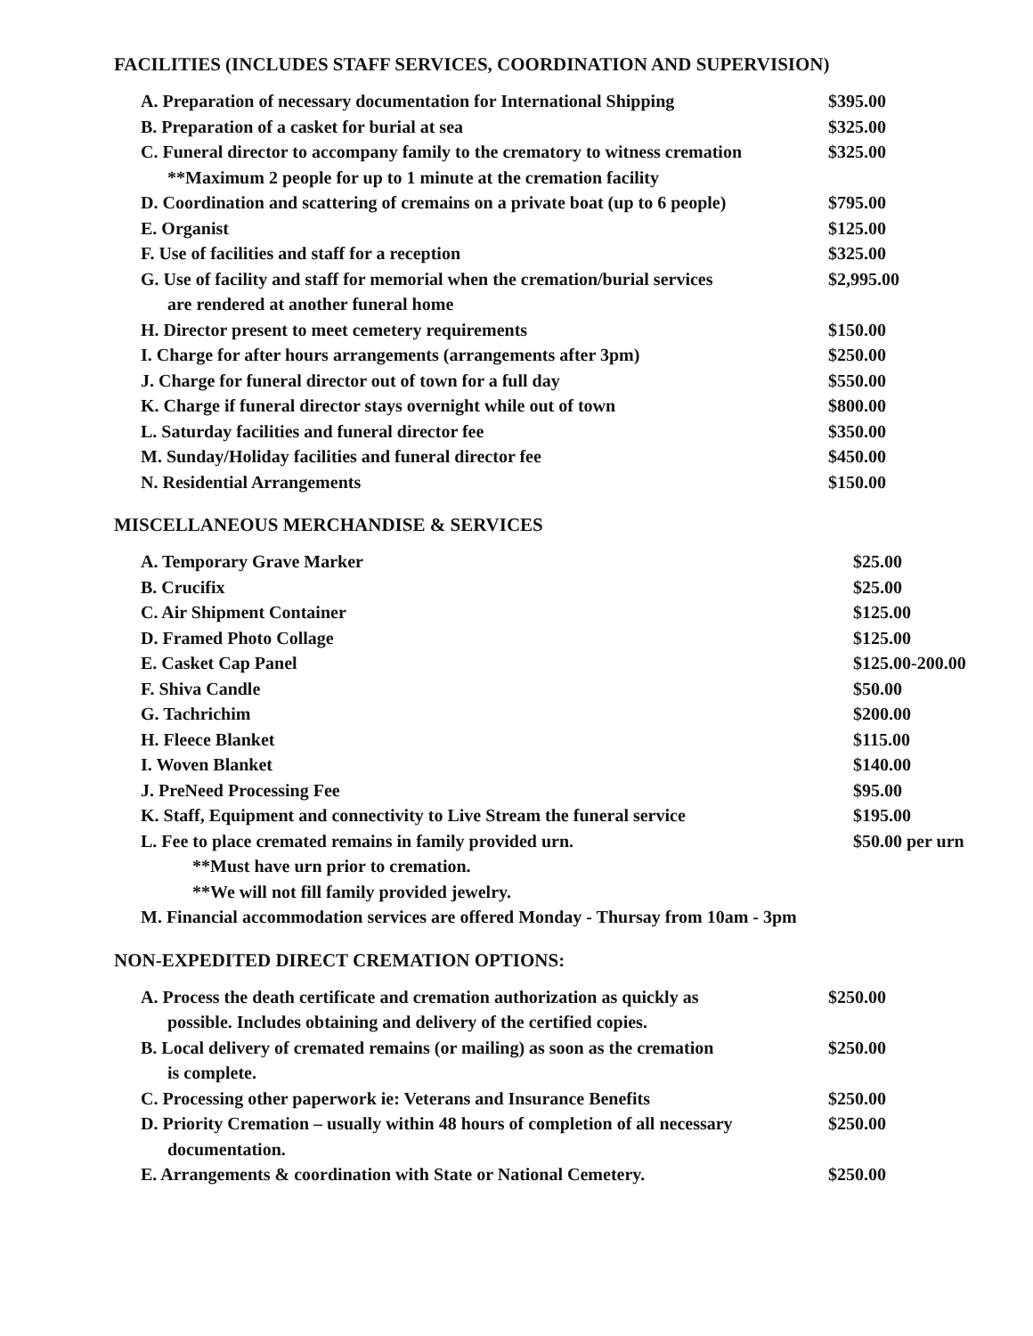FACILITIES (INCLUDES STAFF SERVICES, COORDINATION AND SUPERVISION)
| A. Preparation of necessary documentation for International Shipping | $395.00 |
| B. Preparation of a casket for burial at sea | $325.00 |
| C. Funeral director to accompany family to the crematory to witness cremation | $325.00 |
| **Maximum 2 people for up to 1 minute at the cremation facility | |
| D. Coordination and scattering of cremains on a private boat (up to 6 people) | $795.00 |
| E. Organist | $125.00 |
| F. Use of facilities and staff for a reception | $325.00 |
| G. Use of facility and staff for memorial when the cremation/burial services | $2,995.00 |
| are rendered at another funeral home | |
| H. Director present to meet cemetery requirements | $150.00 |
| I. Charge for after hours arrangements (arrangements after 3pm) | $250.00 |
| J. Charge for funeral director out of town for a full day | $550.00 |
| K. Charge if funeral director stays overnight while out of town | $800.00 |
| L. Saturday facilities and funeral director fee | $350.00 |
| M. Sunday/Holiday facilities and funeral director fee | $450.00 |
| N. Residential Arrangements | $150.00 |
MISCELLANEOUS MERCHANDISE & SERVICES
| A. Temporary Grave Marker | $25.00 |
| B. Crucifix | $25.00 |
| C. Air Shipment Container | $125.00 |
| D. Framed Photo Collage | $125.00 |
| E. Casket Cap Panel | $125.00-200.00 |
| F. Shiva Candle | $50.00 |
| G. Tachrichim | $200.00 |
| H. Fleece Blanket | $115.00 |
| I. Woven Blanket | $140.00 |
| J. PreNeed Processing Fee | $95.00 |
| K. Staff, Equipment and connectivity to Live Stream the funeral service | $195.00 |
| L. Fee to place cremated remains in family provided urn. | $50.00 per urn |
| **Must have urn prior to cremation. | |
| **We will not fill family provided jewelry. | |
| M. Financial accommodation services are offered Monday - Thursay from 10am - 3pm | |
NON-EXPEDITED DIRECT CREMATION OPTIONS:
| A. Process the death certificate and cremation authorization as quickly as | $250.00 |
| possible. Includes obtaining and delivery of the certified copies. | |
| B. Local delivery of cremated remains (or mailing) as soon as the cremation | $250.00 |
| is complete. | |
| C. Processing other paperwork ie: Veterans and Insurance Benefits | $250.00 |
| D. Priority Cremation – usually within 48 hours of completion of all necessary | $250.00 |
| documentation. | |
| E. Arrangements & coordination with State or National Cemetery. | $250.00 |